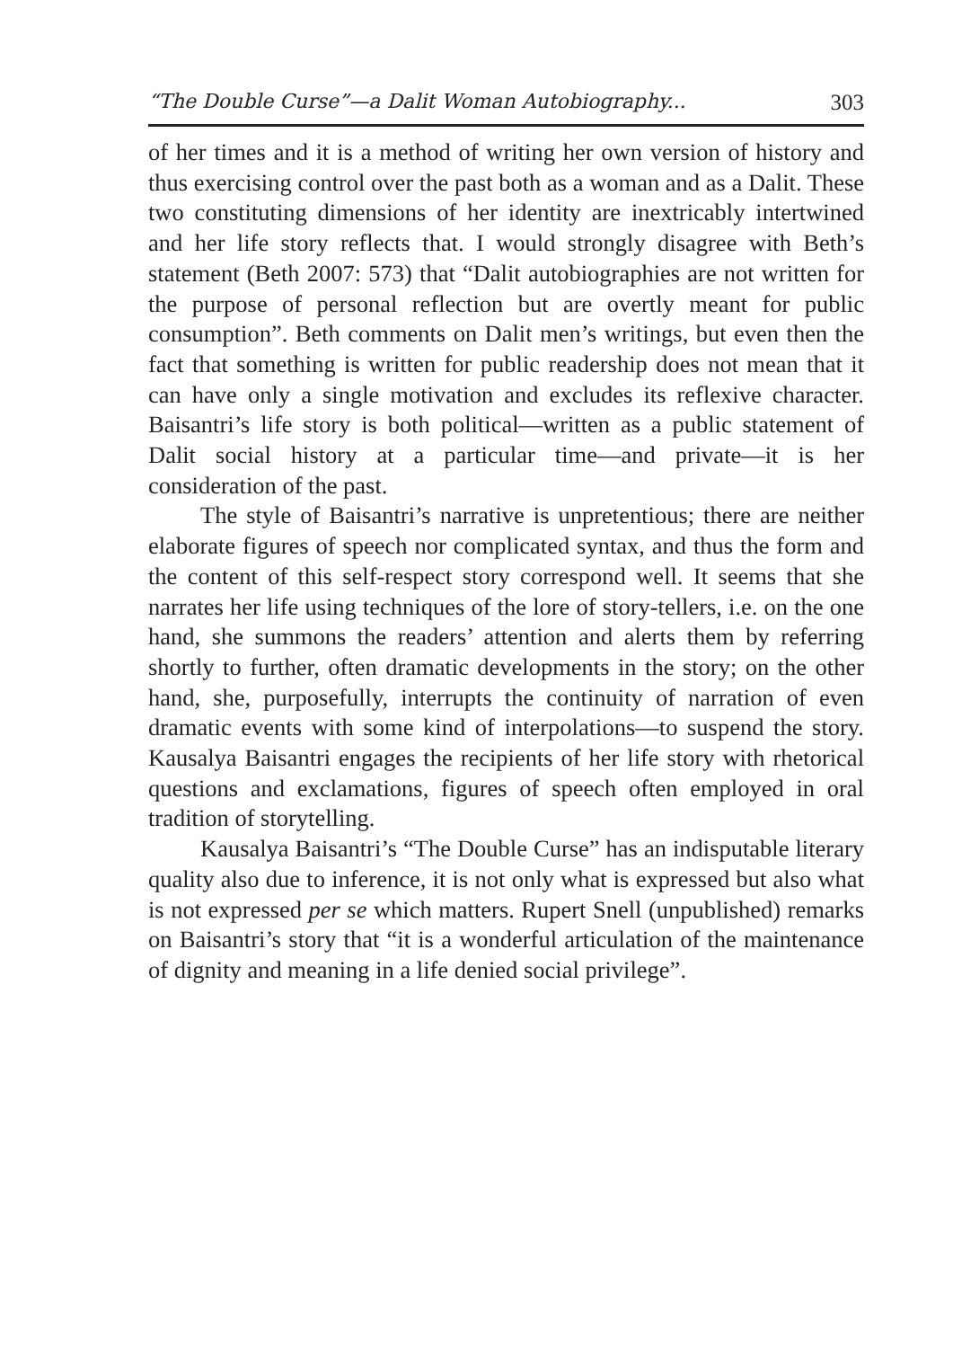“The Double Curse”—a Dalit Woman Autobiography... 303
of her times and it is a method of writing her own version of history and thus exercising control over the past both as a woman and as a Dalit. These two constituting dimensions of her identity are inextricably intertwined and her life story reflects that. I would strongly disagree with Beth’s statement (Beth 2007: 573) that “Dalit autobiographies are not written for the purpose of personal reflection but are overtly meant for public consumption”. Beth comments on Dalit men’s writings, but even then the fact that something is written for public readership does not mean that it can have only a single motivation and excludes its reflexive character. Baisantri’s life story is both political—written as a public statement of Dalit social history at a particular time—and private—it is her consideration of the past.
The style of Baisantri’s narrative is unpretentious; there are neither elaborate figures of speech nor complicated syntax, and thus the form and the content of this self-respect story correspond well. It seems that she narrates her life using techniques of the lore of story-tellers, i.e. on the one hand, she summons the readers’ attention and alerts them by referring shortly to further, often dramatic developments in the story; on the other hand, she, purposefully, interrupts the continuity of narration of even dramatic events with some kind of interpolations—to suspend the story. Kausalya Baisantri engages the recipients of her life story with rhetorical questions and exclamations, figures of speech often employed in oral tradition of storytelling.
Kausalya Baisantri’s “The Double Curse” has an indisputable literary quality also due to inference, it is not only what is expressed but also what is not expressed per se which matters. Rupert Snell (unpublished) remarks on Baisantri’s story that “it is a wonderful articulation of the maintenance of dignity and meaning in a life denied social privilege”.